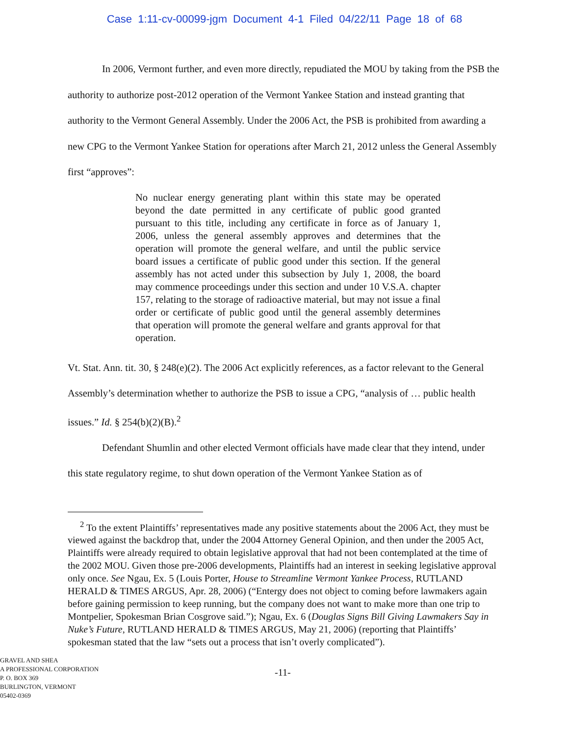Case 1:11-cv-00099-jgm Document 4-1 Filed 04/22/11 Page 18 of 68
In 2006, Vermont further, and even more directly, repudiated the MOU by taking from the PSB the authority to authorize post-2012 operation of the Vermont Yankee Station and instead granting that authority to the Vermont General Assembly. Under the 2006 Act, the PSB is prohibited from awarding a new CPG to the Vermont Yankee Station for operations after March 21, 2012 unless the General Assembly first “approves”:
No nuclear energy generating plant within this state may be operated beyond the date permitted in any certificate of public good granted pursuant to this title, including any certificate in force as of January 1, 2006, unless the general assembly approves and determines that the operation will promote the general welfare, and until the public service board issues a certificate of public good under this section. If the general assembly has not acted under this subsection by July 1, 2008, the board may commence proceedings under this section and under 10 V.S.A. chapter 157, relating to the storage of radioactive material, but may not issue a final order or certificate of public good until the general assembly determines that operation will promote the general welfare and grants approval for that operation.
Vt. Stat. Ann. tit. 30, § 248(e)(2). The 2006 Act explicitly references, as a factor relevant to the General Assembly’s determination whether to authorize the PSB to issue a CPG, “analysis of … public health issues.” Id. § 254(b)(2)(B).<sup>2</sup>
Defendant Shumlin and other elected Vermont officials have made clear that they intend, under this state regulatory regime, to shut down operation of the Vermont Yankee Station as of
<sup>2</sup> To the extent Plaintiffs’ representatives made any positive statements about the 2006 Act, they must be viewed against the backdrop that, under the 2004 Attorney General Opinion, and then under the 2005 Act, Plaintiffs were already required to obtain legislative approval that had not been contemplated at the time of the 2002 MOU. Given those pre-2006 developments, Plaintiffs had an interest in seeking legislative approval only once. See Ngau, Ex. 5 (Louis Porter, House to Streamline Vermont Yankee Process, RUTLAND HERALD & TIMES ARGUS, Apr. 28, 2006) (“Entergy does not object to coming before lawmakers again before gaining permission to keep running, but the company does not want to make more than one trip to Montpelier, Spokesman Brian Cosgrove said.”); Ngau, Ex. 6 (Douglas Signs Bill Giving Lawmakers Say in Nuke’s Future, RUTLAND HERALD & TIMES ARGUS, May 21, 2006) (reporting that Plaintiffs’ spokesman stated that the law “sets out a process that isn’t overly complicated”).
GRAVEL AND SHEA
A PROFESSIONAL CORPORATION
P. O. BOX 369
BURLINGTON, VERMONT
05402-0369
-11-